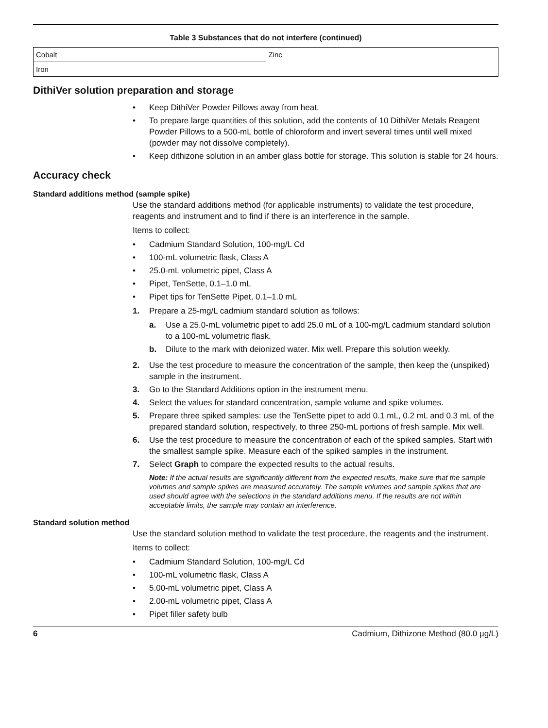Table 3 Substances that do not interfere (continued)
| Cobalt | Zinc |
| Iron | |
DithiVer solution preparation and storage
• Keep DithiVer Powder Pillows away from heat.
• To prepare large quantities of this solution, add the contents of 10 DithiVer Metals Reagent Powder Pillows to a 500-mL bottle of chloroform and invert several times until well mixed (powder may not dissolve completely).
• Keep dithizone solution in an amber glass bottle for storage. This solution is stable for 24 hours.
Accuracy check
Standard additions method (sample spike)
Use the standard additions method (for applicable instruments) to validate the test procedure, reagents and instrument and to find if there is an interference in the sample.
Items to collect:
• Cadmium Standard Solution, 100-mg/L Cd
• 100-mL volumetric flask, Class A
• 25.0-mL volumetric pipet, Class A
• Pipet, TenSette, 0.1–1.0 mL
• Pipet tips for TenSette Pipet, 0.1–1.0 mL
1. Prepare a 25-mg/L cadmium standard solution as follows:
a. Use a 25.0-mL volumetric pipet to add 25.0 mL of a 100-mg/L cadmium standard solution to a 100-mL volumetric flask.
b. Dilute to the mark with deionized water. Mix well. Prepare this solution weekly.
2. Use the test procedure to measure the concentration of the sample, then keep the (unspiked) sample in the instrument.
3. Go to the Standard Additions option in the instrument menu.
4. Select the values for standard concentration, sample volume and spike volumes.
5. Prepare three spiked samples: use the TenSette pipet to add 0.1 mL, 0.2 mL and 0.3 mL of the prepared standard solution, respectively, to three 250-mL portions of fresh sample. Mix well.
6. Use the test procedure to measure the concentration of each of the spiked samples. Start with the smallest sample spike. Measure each of the spiked samples in the instrument.
7. Select Graph to compare the expected results to the actual results.
Note: If the actual results are significantly different from the expected results, make sure that the sample volumes and sample spikes are measured accurately. The sample volumes and sample spikes that are used should agree with the selections in the standard additions menu. If the results are not within acceptable limits, the sample may contain an interference.
Standard solution method
Use the standard solution method to validate the test procedure, the reagents and the instrument.
Items to collect:
• Cadmium Standard Solution, 100-mg/L Cd
• 100-mL volumetric flask, Class A
• 5.00-mL volumetric pipet, Class A
• 2.00-mL volumetric pipet, Class A
• Pipet filler safety bulb
6 Cadmium, Dithizone Method (80.0 µg/L)